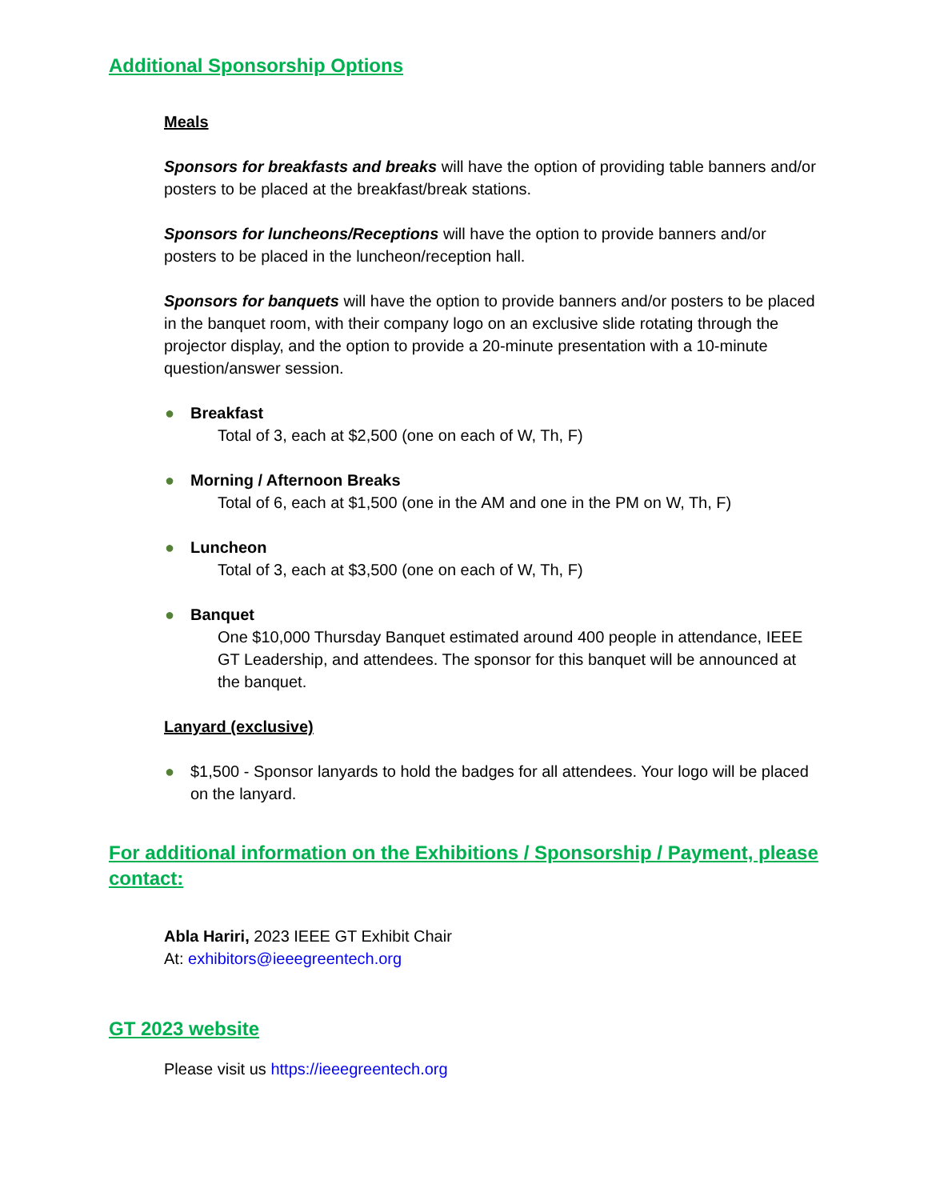Additional Sponsorship Options
Meals
Sponsors for breakfasts and breaks will have the option of providing table banners and/or posters to be placed at the breakfast/break stations.
Sponsors for luncheons/Receptions will have the option to provide banners and/or posters to be placed in the luncheon/reception hall.
Sponsors for banquets will have the option to provide banners and/or posters to be placed in the banquet room, with their company logo on an exclusive slide rotating through the projector display, and the option to provide a 20-minute presentation with a 10-minute question/answer session.
● Breakfast
Total of 3, each at $2,500 (one on each of W, Th, F)
● Morning / Afternoon Breaks
Total of 6, each at $1,500 (one in the AM and one in the PM on W, Th, F)
● Luncheon
Total of 3, each at $3,500 (one on each of W, Th, F)
● Banquet
One $10,000 Thursday Banquet estimated around 400 people in attendance, IEEE GT Leadership, and attendees. The sponsor for this banquet will be announced at the banquet.
Lanyard (exclusive)
● $1,500 - Sponsor lanyards to hold the badges for all attendees. Your logo will be placed on the lanyard.
For additional information on the Exhibitions / Sponsorship / Payment, please contact:
Abla Hariri, 2023 IEEE GT Exhibit Chair
At: exhibitors@ieeegreentech.org
GT 2023 website
Please visit us https://ieeegreentech.org